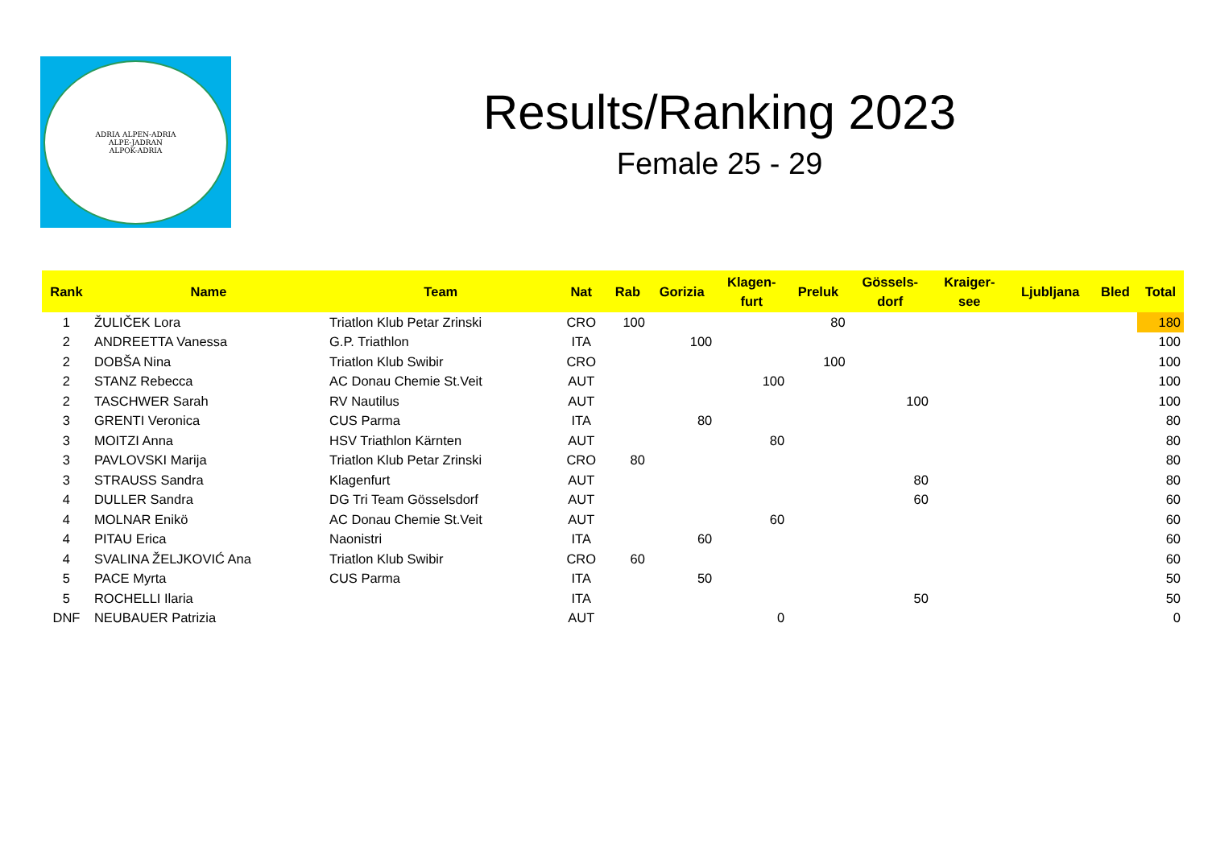ADRIA ALPEN-ADRIA
ALPE-JADRAN
ALPOK-ADRIA
Results/Ranking 2023
Female 25 - 29
| Rank | Name | Team | Nat | Rab | Gorizia | Klagen- furt | Preluk | Gössels- dorf | Kraiger- see | Ljubljana | Bled | Total |
| --- | --- | --- | --- | --- | --- | --- | --- | --- | --- | --- | --- | --- |
| 1 | ŽULIČEK Lora | Triatlon Klub Petar Zrinski | CRO | 100 | | | 80 | | | | | 180 |
| 2 | ANDREETTA Vanessa | G.P. Triathlon | ITA | | 100 | | | | | | | 100 |
| 2 | DOBŠA Nina | Triatlon Klub Swibir | CRO | | | | 100 | | | | | 100 |
| 2 | STANZ Rebecca | AC Donau Chemie St.Veit | AUT | | | 100 | | | | | | 100 |
| 2 | TASCHWER Sarah | RV Nautilus | AUT | | | | | 100 | | | | 100 |
| 3 | GRENTI Veronica | CUS Parma | ITA | | 80 | | | | | | | 80 |
| 3 | MOITZI Anna | HSV Triathlon Kärnten | AUT | | | 80 | | | | | | 80 |
| 3 | PAVLOVSKI Marija | Triatlon Klub Petar Zrinski | CRO | 80 | | | | | | | | 80 |
| 3 | STRAUSS Sandra | Klagenfurt | AUT | | | | | 80 | | | | 80 |
| 4 | DULLER Sandra | DG Tri Team Gösselsdorf | AUT | | | | | 60 | | | | 60 |
| 4 | MOLNAR Enikö | AC Donau Chemie St.Veit | AUT | | | 60 | | | | | | 60 |
| 4 | PITAU Erica | Naonistri | ITA | | 60 | | | | | | | 60 |
| 4 | SVALINA ŽELJKOVIĆ Ana | Triatlon Klub Swibir | CRO | 60 | | | | | | | | 60 |
| 5 | PACE Myrta | CUS Parma | ITA | | 50 | | | | | | | 50 |
| 5 | ROCHELLI Ilaria | | ITA | | | | | 50 | | | | 50 |
| DNF | NEUBAUER Patrizia | | AUT | | | 0 | | | | | | 0 |